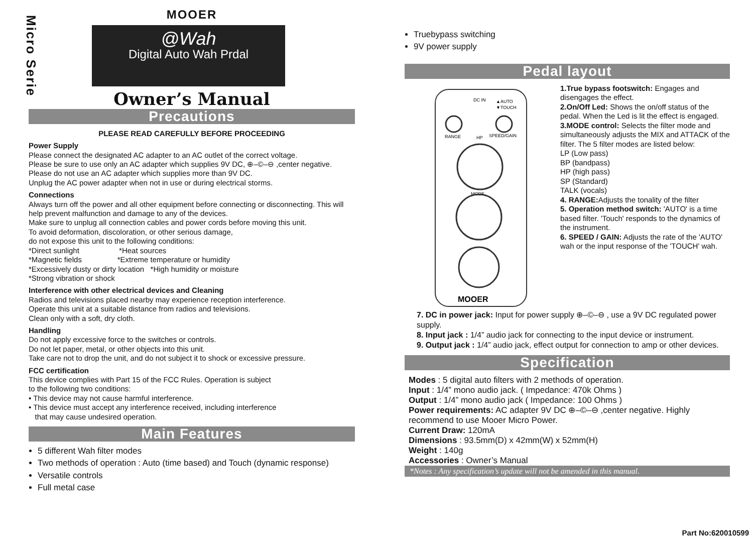Micro Serie
MOOER
@Wah
Digital Auto Wah Prdal
Owner’s Manual
Precautions
PLEASE READ CAREFULLY BEFORE PROCEEDING
Power Supply
Please connect the designated AC adapter to an AC outlet of the correct voltage.
Please be sure to use only an AC adapter which supplies 9V DC, ⊕–©–⊖ ,center negative. Please do not use an AC adapter which supplies more than 9V DC.
Unplug the AC power adapter when not in use or during electrical storms.
Connections
Always turn off the power and all other equipment before connecting or disconnecting. This will help prevent malfunction and damage to any of the devices.
Make sure to unplug all connection cables and power cords before moving this unit.
To avoid deformation, discoloration, or other serious damage,
do not expose this unit to the following conditions:
*Direct sunlight *Heat sources
*Magnetic fields *Extreme temperature or humidity
*Excessively dusty or dirty location *High humidity or moisture
*Strong vibration or shock
Interference with other electrical devices and Cleaning
Radios and televisions placed nearby may experience reception interference.
Operate this unit at a suitable distance from radios and televisions.
Clean only with a soft, dry cloth.
Handling
Do not apply excessive force to the switches or controls.
Do not let paper, metal, or other objects into this unit.
Take care not to drop the unit, and do not subject it to shock or excessive pressure.
FCC certification
This device complies with Part 15 of the FCC Rules. Operation is subject
to the following two conditions:
• This device may not cause harmful interference.
• This device must accept any interference received, including interference
that may cause undesired operation.
Main Features
5 different Wah filter modes
Two methods of operation : Auto (time based) and Touch (dynamic response)
Versatile controls
Full metal case
Truebypass switching
9V power supply
Pedal layout
DC IN
▲AUTO
▼TOUCH
RANGE
HP
SPEED/GAIN
MODE
MOOER
1.True bypass footswitch: Engages and disengages the effect.
2.On/Off Led: Shows the on/off status of the pedal. When the Led is lit the effect is engaged.
3.MODE control: Selects the filter mode and simultaneously adjusts the MIX and ATTACK of the filter. The 5 filter modes are listed below:
LP (Low pass)
BP (bandpass)
HP (high pass)
SP (Standard)
TALK (vocals)
4. RANGE: Adjusts the tonality of the filter
5. Operation method switch: 'AUTO' is a time based filter. 'Touch' responds to the dynamics of the instrument.
6. SPEED / GAIN: Adjusts the rate of the 'AUTO' wah or the input response of the 'TOUCH' wah.
7. DC in power jack: Input for power supply ⊕–©–⊖ , use a 9V DC regulated power supply.
8. Input jack : 1/4” audio jack for connecting to the input device or instrument.
9. Output jack : 1/4” audio jack, effect output for connection to amp or other devices.
Specification
Modes : 5 digital auto filters with 2 methods of operation.
Input : 1/4” mono audio jack. ( Impedance: 470k Ohms )
Output : 1/4” mono audio jack ( Impedance: 100 Ohms )
Power requirements: AC adapter 9V DC ⊕–©–⊖ ,center negative. Highly recommend to use Mooer Micro Power.
Current Draw: 120mA
Dimensions : 93.5mm(D) x 42mm(W) x 52mm(H)
Weight : 140g
Accessories : Owner’s Manual
*Notes : Any specification’s update will not be amended in this manual.
Part No:620010599